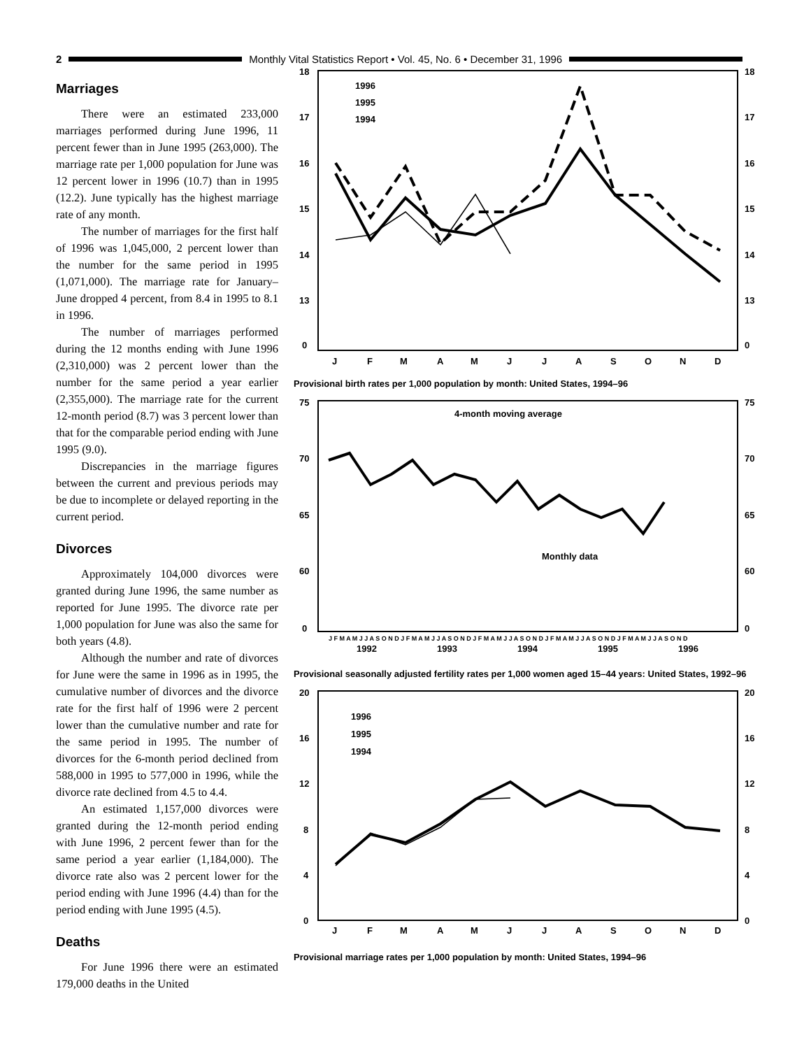2
Monthly Vital Statistics Report • Vol. 45, No. 6 • December 31, 1996
Marriages
There were an estimated 233,000 marriages performed during June 1996, 11 percent fewer than in June 1995 (263,000). The marriage rate per 1,000 population for June was 12 percent lower in 1996 (10.7) than in 1995 (12.2). June typically has the highest marriage rate of any month.
The number of marriages for the first half of 1996 was 1,045,000, 2 percent lower than the number for the same period in 1995 (1,071,000). The marriage rate for January–June dropped 4 percent, from 8.4 in 1995 to 8.1 in 1996.
The number of marriages performed during the 12 months ending with June 1996 (2,310,000) was 2 percent lower than the number for the same period a year earlier (2,355,000). The marriage rate for the current 12-month period (8.7) was 3 percent lower than that for the comparable period ending with June 1995 (9.0).
Discrepancies in the marriage figures between the current and previous periods may be due to incomplete or delayed reporting in the current period.
Divorces
Approximately 104,000 divorces were granted during June 1996, the same number as reported for June 1995. The divorce rate per 1,000 population for June was also the same for both years (4.8).
Although the number and rate of divorces for June were the same in 1996 as in 1995, the cumulative number of divorces and the divorce rate for the first half of 1996 were 2 percent lower than the cumulative number and rate for the same period in 1995. The number of divorces for the 6-month period declined from 588,000 in 1995 to 577,000 in 1996, while the divorce rate declined from 4.5 to 4.4.
An estimated 1,157,000 divorces were granted during the 12-month period ending with June 1996, 2 percent fewer than for the same period a year earlier (1,184,000). The divorce rate also was 2 percent lower for the period ending with June 1996 (4.4) than for the period ending with June 1995 (4.5).
Deaths
For June 1996 there were an estimated 179,000 deaths in the United
18
17
16
15
14
13
0
18
17
16
15
14
13
0
J
F
M
A
M
J
J
A
S
O
N
D
1996
1995
1994
Provisional birth rates per 1,000 population by month: United States, 1994–96
75
70
65
60
0
75
70
65
60
0
4-month moving average
Monthly data
J F M A M J J A S O N D J F M A M J J A S O N D J F M A M J J A S O N D J F M A M J J A S O N D J F M A M J J A S O N D
1992
1993
1994
1995
1996
Provisional seasonally adjusted fertility rates per 1,000 women aged 15–44 years: United States, 1992–96
20
16
12
8
4
0
20
16
12
8
4
0
J
F
M
A
M
J
J
A
S
O
N
D
1996
1995
1994
Provisional marriage rates per 1,000 population by month: United States, 1994–96